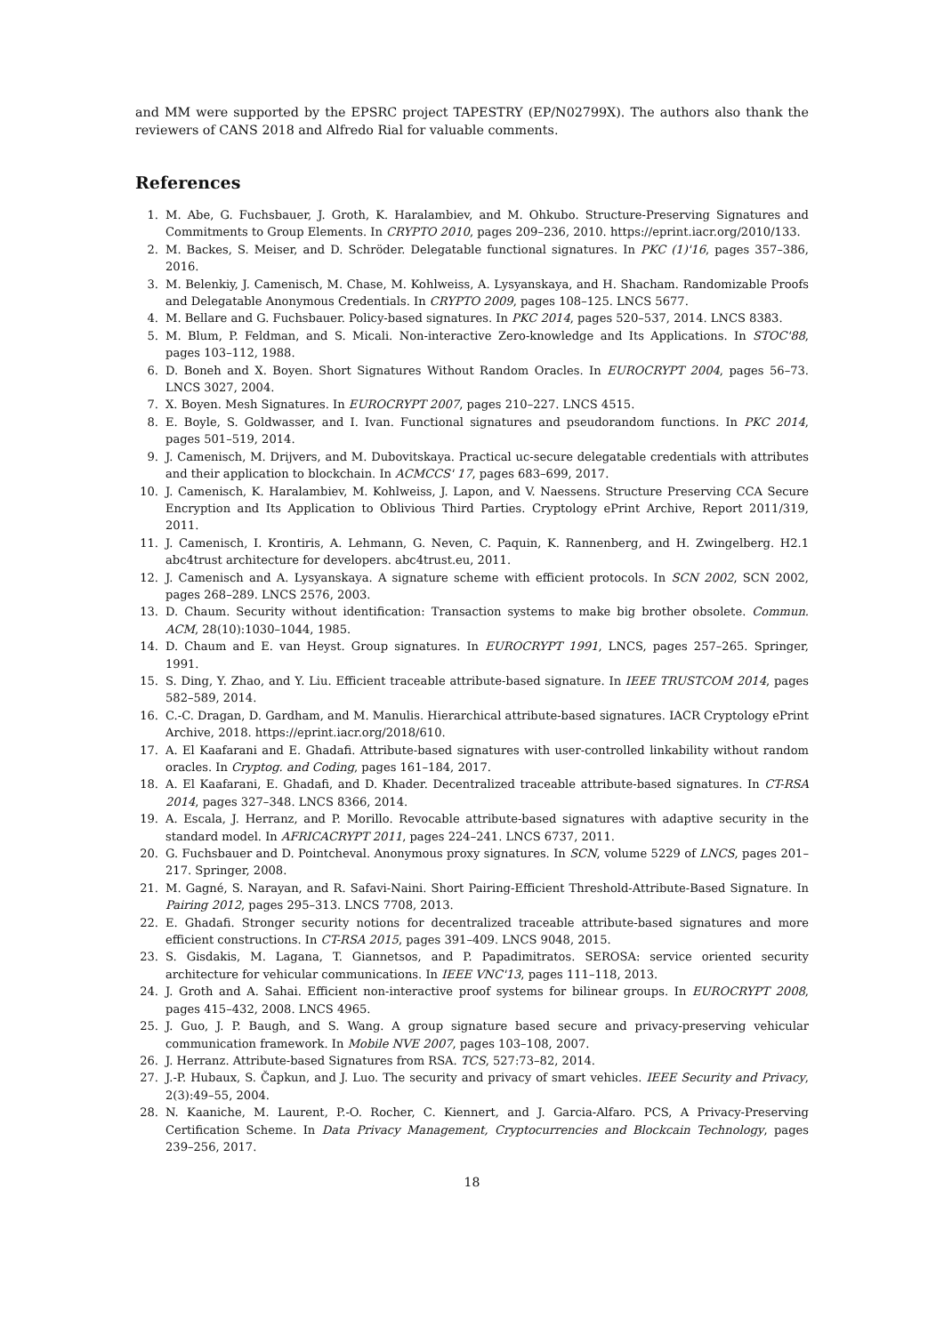and MM were supported by the EPSRC project TAPESTRY (EP/N02799X). The authors also thank the reviewers of CANS 2018 and Alfredo Rial for valuable comments.
References
1. M. Abe, G. Fuchsbauer, J. Groth, K. Haralambiev, and M. Ohkubo. Structure-Preserving Signatures and Commitments to Group Elements. In CRYPTO 2010, pages 209–236, 2010. https://eprint.iacr.org/2010/133.
2. M. Backes, S. Meiser, and D. Schröder. Delegatable functional signatures. In PKC (1)'16, pages 357–386, 2016.
3. M. Belenkiy, J. Camenisch, M. Chase, M. Kohlweiss, A. Lysyanskaya, and H. Shacham. Randomizable Proofs and Delegatable Anonymous Credentials. In CRYPTO 2009, pages 108–125. LNCS 5677.
4. M. Bellare and G. Fuchsbauer. Policy-based signatures. In PKC 2014, pages 520–537, 2014. LNCS 8383.
5. M. Blum, P. Feldman, and S. Micali. Non-interactive Zero-knowledge and Its Applications. In STOC'88, pages 103–112, 1988.
6. D. Boneh and X. Boyen. Short Signatures Without Random Oracles. In EUROCRYPT 2004, pages 56–73. LNCS 3027, 2004.
7. X. Boyen. Mesh Signatures. In EUROCRYPT 2007, pages 210–227. LNCS 4515.
8. E. Boyle, S. Goldwasser, and I. Ivan. Functional signatures and pseudorandom functions. In PKC 2014, pages 501–519, 2014.
9. J. Camenisch, M. Drijvers, and M. Dubovitskaya. Practical uc-secure delegatable credentials with attributes and their application to blockchain. In ACMCCS' 17, pages 683–699, 2017.
10. J. Camenisch, K. Haralambiev, M. Kohlweiss, J. Lapon, and V. Naessens. Structure Preserving CCA Secure Encryption and Its Application to Oblivious Third Parties. Cryptology ePrint Archive, Report 2011/319, 2011.
11. J. Camenisch, I. Krontiris, A. Lehmann, G. Neven, C. Paquin, K. Rannenberg, and H. Zwingelberg. H2.1 abc4trust architecture for developers. abc4trust.eu, 2011.
12. J. Camenisch and A. Lysyanskaya. A signature scheme with efficient protocols. In SCN 2002, SCN 2002, pages 268–289. LNCS 2576, 2003.
13. D. Chaum. Security without identification: Transaction systems to make big brother obsolete. Commun. ACM, 28(10):1030–1044, 1985.
14. D. Chaum and E. van Heyst. Group signatures. In EUROCRYPT 1991, LNCS, pages 257–265. Springer, 1991.
15. S. Ding, Y. Zhao, and Y. Liu. Efficient traceable attribute-based signature. In IEEE TRUSTCOM 2014, pages 582–589, 2014.
16. C.-C. Dragan, D. Gardham, and M. Manulis. Hierarchical attribute-based signatures. IACR Cryptology ePrint Archive, 2018. https://eprint.iacr.org/2018/610.
17. A. El Kaafarani and E. Ghadafi. Attribute-based signatures with user-controlled linkability without random oracles. In Cryptog. and Coding, pages 161–184, 2017.
18. A. El Kaafarani, E. Ghadafi, and D. Khader. Decentralized traceable attribute-based signatures. In CT-RSA 2014, pages 327–348. LNCS 8366, 2014.
19. A. Escala, J. Herranz, and P. Morillo. Revocable attribute-based signatures with adaptive security in the standard model. In AFRICACRYPT 2011, pages 224–241. LNCS 6737, 2011.
20. G. Fuchsbauer and D. Pointcheval. Anonymous proxy signatures. In SCN, volume 5229 of LNCS, pages 201–217. Springer, 2008.
21. M. Gagné, S. Narayan, and R. Safavi-Naini. Short Pairing-Efficient Threshold-Attribute-Based Signature. In Pairing 2012, pages 295–313. LNCS 7708, 2013.
22. E. Ghadafi. Stronger security notions for decentralized traceable attribute-based signatures and more efficient constructions. In CT-RSA 2015, pages 391–409. LNCS 9048, 2015.
23. S. Gisdakis, M. Lagana, T. Giannetsos, and P. Papadimitratos. SEROSA: service oriented security architecture for vehicular communications. In IEEE VNC'13, pages 111–118, 2013.
24. J. Groth and A. Sahai. Efficient non-interactive proof systems for bilinear groups. In EUROCRYPT 2008, pages 415–432, 2008. LNCS 4965.
25. J. Guo, J. P. Baugh, and S. Wang. A group signature based secure and privacy-preserving vehicular communication framework. In Mobile NVE 2007, pages 103–108, 2007.
26. J. Herranz. Attribute-based Signatures from RSA. TCS, 527:73–82, 2014.
27. J.-P. Hubaux, S. Čapkun, and J. Luo. The security and privacy of smart vehicles. IEEE Security and Privacy, 2(3):49–55, 2004.
28. N. Kaaniche, M. Laurent, P.-O. Rocher, C. Kiennert, and J. Garcia-Alfaro. PCS, A Privacy-Preserving Certification Scheme. In Data Privacy Management, Cryptocurrencies and Blockcain Technology, pages 239–256, 2017.
18